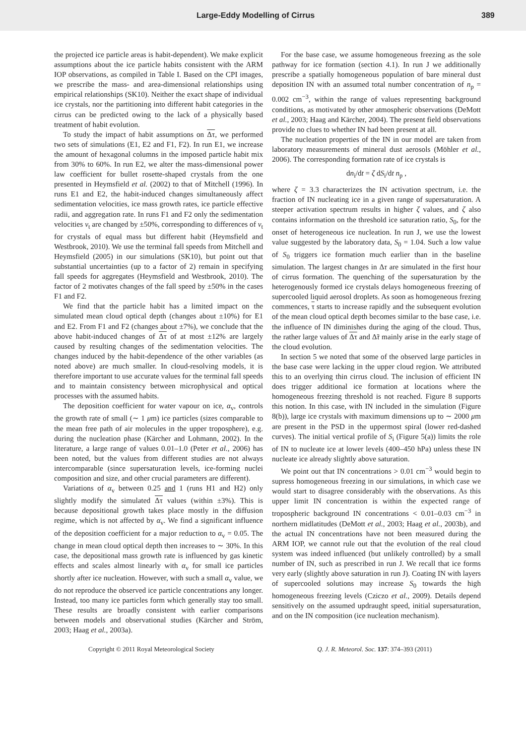Large-Eddy Modelling of Cirrus 389
the projected ice particle areas is habit-dependent). We make explicit assumptions about the ice particle habits consistent with the ARM IOP observations, as compiled in Table I. Based on the CPI images, we prescribe the mass- and area-dimensional relationships using empirical relationships (SK10). Neither the exact shape of individual ice crystals, nor the partitioning into different habit categories in the cirrus can be predicted owing to the lack of a physically based treatment of habit evolution.
To study the impact of habit assumptions on Δτ, we performed two sets of simulations (E1, E2 and F1, F2). In run E1, we increase the amount of hexagonal columns in the imposed particle habit mix from 30% to 60%. In run E2, we alter the mass-dimensional power law coefficient for bullet rosette-shaped crystals from the one presented in Heymsfield et al. (2002) to that of Mitchell (1996). In runs E1 and E2, the habit-induced changes simultaneously affect sedimentation velocities, ice mass growth rates, ice particle effective radii, and aggregation rate. In runs F1 and F2 only the sedimentation velocities v<sub>t</sub> are changed by ±50%, corresponding to differences of v<sub>t</sub> for crystals of equal mass but different habit (Heymsfield and Westbrook, 2010). We use the terminal fall speeds from Mitchell and Heymsfield (2005) in our simulations (SK10), but point out that substantial uncertainties (up to a factor of 2) remain in specifying fall speeds for aggregates (Heymsfield and Westbrook, 2010). The factor of 2 motivates changes of the fall speed by ±50% in the cases F1 and F2.
We find that the particle habit has a limited impact on the simulated mean cloud optical depth (changes about ±10%) for E1 and E2. From F1 and F2 (changes about ±7%), we conclude that the above habit-induced changes of Δτ of at most ±12% are largely caused by resulting changes of the sedimentation velocities. The changes induced by the habit-dependence of the other variables (as noted above) are much smaller. In cloud-resolving models, it is therefore important to use accurate values for the terminal fall speeds and to maintain consistency between microphysical and optical processes with the assumed habits.
The deposition coefficient for water vapour on ice, α<sub>v</sub>, controls the growth rate of small (∼ 1 μm) ice particles (sizes comparable to the mean free path of air molecules in the upper troposphere), e.g. during the nucleation phase (Kärcher and Lohmann, 2002). In the literature, a large range of values 0.01–1.0 (Peter et al., 2006) has been noted, but the values from different studies are not always intercomparable (since supersaturation levels, ice-forming nuclei composition and size, and other crucial parameters are different).
Variations of α<sub>v</sub> between 0.25 and 1 (runs H1 and H2) only slightly modify the simulated Δτ values (within ±3%). This is because depositional growth takes place mostly in the diffusion regime, which is not affected by α<sub>v</sub>. We find a significant influence of the deposition coefficient for a major reduction to α<sub>v</sub> = 0.05. The change in mean cloud optical depth then increases to ∼ 30%. In this case, the depositional mass growth rate is influenced by gas kinetic effects and scales almost linearly with α<sub>v</sub> for small ice particles shortly after ice nucleation. However, with such a small α<sub>v</sub> value, we do not reproduce the observed ice particle concentrations any longer. Instead, too many ice particles form which generally stay too small. These results are broadly consistent with earlier comparisons between models and observational studies (Kärcher and Ström, 2003; Haag et al., 2003a).
For the base case, we assume homogeneous freezing as the sole pathway for ice formation (section 4.1). In run J we additionally prescribe a spatially homogeneous population of bare mineral dust deposition IN with an assumed total number concentration of n<sub>p</sub> = 0.002 cm<sup>−3</sup>, within the range of values representing background conditions, as motivated by other atmospheric observations (DeMott et al., 2003; Haag and Kärcher, 2004). The present field observations provide no clues to whether IN had been present at all.
The nucleation properties of the IN in our model are taken from laboratory measurements of mineral dust aerosols (Möhler et al., 2006). The corresponding formation rate of ice crystals is
dn<sub>i</sub>/dt = ζ dS<sub>i</sub>/dt n<sub>p</sub> ,
where ζ = 3.3 characterizes the IN activation spectrum, i.e. the fraction of IN nucleating ice in a given range of supersaturation. A steeper activation spectrum results in higher ζ values, and ζ also contains information on the threshold ice saturation ratio, S<sub>0</sub>, for the onset of heterogeneous ice nucleation. In run J, we use the lowest value suggested by the laboratory data, S<sub>0</sub> = 1.04. Such a low value of S<sub>0</sub> triggers ice formation much earlier than in the baseline simulation. The largest changes in Δτ are simulated in the first hour of cirrus formation. The quenching of the supersaturation by the heterogenously formed ice crystals delays homogeneous freezing of supercooled liquid aerosol droplets. As soon as homogeneous frezing commences, τ starts to increase rapidly and the subsequent evolution of the mean cloud optical depth becomes similar to the base case, i.e. the influence of IN diminishes during the aging of the cloud. Thus, the rather large values of Δτ and Δ̃τ mainly arise in the early stage of the cloud evolution.
In section 5 we noted that some of the observed large particles in the base case were lacking in the upper cloud region. We attributed this to an overlying thin cirrus cloud. The inclusion of efficient IN does trigger additional ice formation at locations where the homogeneous freezing threshold is not reached. Figure 8 supports this notion. In this case, with IN included in the simulation (Figure 8(b)), large ice crystals with maximum dimensions up to ∼ 2000 μm are present in the PSD in the uppermost spiral (lower red-dashed curves). The initial vertical profile of S<sub>i</sub> (Figure 5(a)) limits the role of IN to nucleate ice at lower levels (400–450 hPa) unless these IN nucleate ice already slightly above saturation.
We point out that IN concentrations > 0.01 cm<sup>−3</sup> would begin to supress homogeneous freezing in our simulations, in which case we would start to disagree considerably with the observations. As this upper limit IN concentration is within the expected range of tropospheric background IN concentrations < 0.01–0.03 cm<sup>−3</sup> in northern midlatitudes (DeMott et al., 2003; Haag et al., 2003b), and the actual IN concentrations have not been measured during the ARM IOP, we cannot rule out that the evolution of the real cloud system was indeed influenced (but unlikely controlled) by a small number of IN, such as prescribed in run J. We recall that ice forms very early (slightly above saturation in run J). Coating IN with layers of supercooled solutions may increase S<sub>0</sub> towards the high homogeneous freezing levels (Cziczo et al., 2009). Details depend sensitively on the assumed updraught speed, initial supersaturation, and on the IN composition (ice nucleation mechanism).
Copyright © 2011 Royal Meteorological Society Q. J. R. Meteorol. Soc. 137: 374–393 (2011)